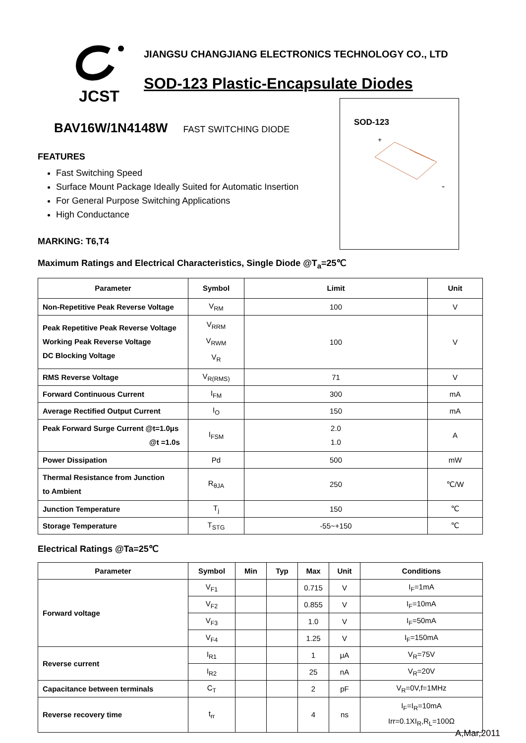JCST
JIANGSU CHANGJIANG ELECTRONICS TECHNOLOGY CO., LTD
SOD-123 Plastic-Encapsulate Diodes
SOD-123
+
-
BAV16W/1N4148W FAST SWITCHING DIODE
FEATURES
Fast Switching Speed
Surface Mount Package Ideally Suited for Automatic Insertion
For General Purpose Switching Applications
High Conductance
MARKING: T6,T4
Maximum Ratings and Electrical Characteristics, Single Diode @T<sub>a</sub>=25℃
| Parameter | Symbol | Limit | Unit |
| --- | --- | --- | --- |
| Non-Repetitive Peak Reverse Voltage | V<sub>RM</sub> | 100 | V |
| Peak Repetitive Peak Reverse Voltage Working Peak Reverse Voltage DC Blocking Voltage | V<sub>RRM</sub> V<sub>RWM</sub> V<sub>R</sub> | 100 | V |
| RMS Reverse Voltage | V<sub>R(RMS)</sub> | 71 | V |
| Forward Continuous Current | I<sub>FM</sub> | 300 | mA |
| Average Rectified Output Current | I<sub>O</sub> | 150 | mA |
| Peak Forward Surge Current @t=1.0μs @t =1.0s | I<sub>FSM</sub> | 2.0 1.0 | A |
| Power Dissipation | Pd | 500 | mW |
| Thermal Resistance from Junction to Ambient | R<sub>θJA</sub> | 250 | ℃/W |
| Junction Temperature | T<sub>j</sub> | 150 | ℃ |
| Storage Temperature | T<sub>STG</sub> | -55~+150 | ℃ |
Electrical Ratings @Ta=25℃
| Parameter | Symbol | Min | Typ | Max | Unit | Conditions |
| --- | --- | --- | --- | --- | --- | --- |
| Forward voltage | V<sub>F1</sub> | | | 0.715 | V | I<sub>F</sub>=1mA |
| | V<sub>F2</sub> | | | 0.855 | V | I<sub>F</sub>=10mA |
| | V<sub>F3</sub> | | | 1.0 | V | I<sub>F</sub>=50mA |
| | V<sub>F4</sub> | | | 1.25 | V | I<sub>F</sub>=150mA |
| Reverse current | I<sub>R1</sub> | | | 1 | μA | V<sub>R</sub>=75V |
| | I<sub>R2</sub> | | | 25 | nA | V<sub>R</sub>=20V |
| Capacitance between terminals | C<sub>T</sub> | | | 2 | pF | V<sub>R</sub>=0V,f=1MHz |
| Reverse recovery time | t<sub>rr</sub> | | | 4 | ns | I<sub>F</sub>=I<sub>R</sub>=10mA Irr=0.1XI<sub>R</sub>,R<sub>L</sub>=100Ω |
A,Mar,2011